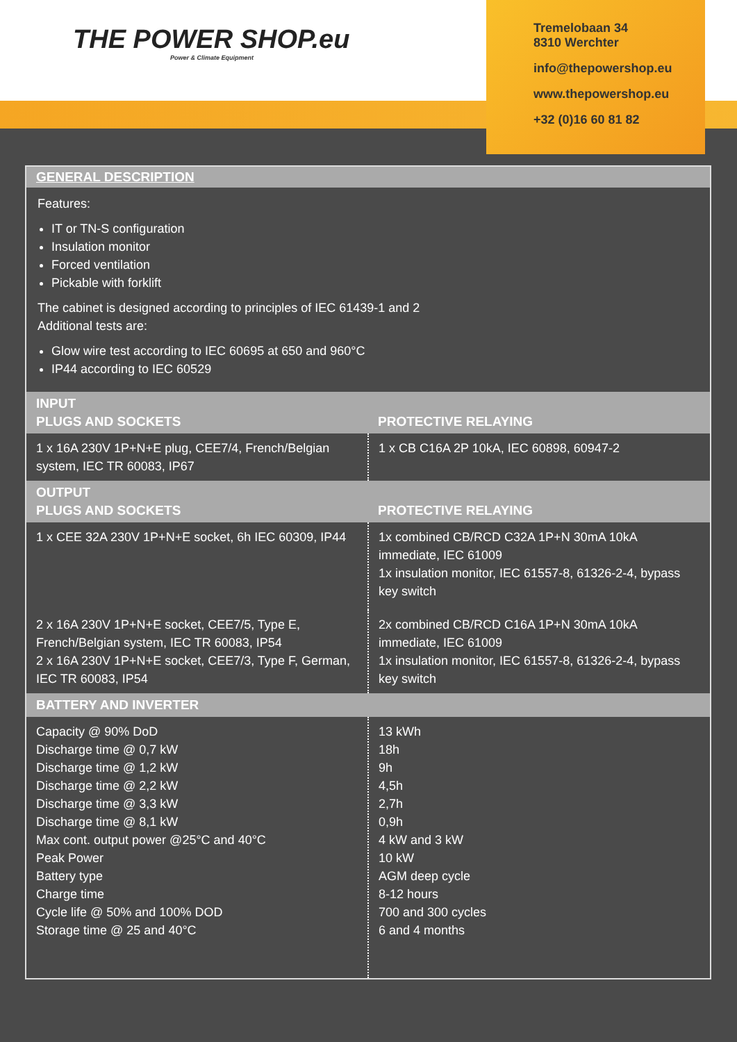THE POWER SHOP.eu
Power & Climate Equipment
Tremelobaan 34
8310 Werchter
info@thepowershop.eu
www.thepowershop.eu
+32 (0)16 60 81 82
GENERAL DESCRIPTION
Features:
IT or TN-S configuration
Insulation monitor
Forced ventilation
Pickable with forklift
The cabinet is designed according to principles of IEC 61439-1 and 2
Additional tests are:
Glow wire test according to IEC 60695 at 650 and 960°C
IP44 according to IEC 60529
| INPUT PLUGS AND SOCKETS | PROTECTIVE RELAYING |
| --- | --- |
| 1 x 16A 230V 1P+N+E plug, CEE7/4, French/Belgian system, IEC TR 60083, IP67 | 1 x CB C16A 2P 10kA, IEC 60898, 60947-2 |
| OUTPUT PLUGS AND SOCKETS | PROTECTIVE RELAYING |
| 1 x CEE 32A 230V 1P+N+E socket, 6h IEC 60309, IP44 | 1x combined CB/RCD C32A 1P+N 30mA 10kA immediate, IEC 61009 1x insulation monitor, IEC 61557-8, 61326-2-4, bypass key switch |
| 2 x 16A 230V 1P+N+E socket, CEE7/5, Type E, French/Belgian system, IEC TR 60083, IP54 2 x 16A 230V 1P+N+E socket, CEE7/3, Type F, German, IEC TR 60083, IP54 | 2x combined CB/RCD C16A 1P+N 30mA 10kA immediate, IEC 61009 1x insulation monitor, IEC 61557-8, 61326-2-4, bypass key switch |
| BATTERY AND INVERTER | |
| Capacity @ 90% DoD Discharge time @ 0,7 kW Discharge time @ 1,2 kW Discharge time @ 2,2 kW Discharge time @ 3,3 kW Discharge time @ 8,1 kW Max cont. output power @25°C and 40°C Peak Power Battery type Charge time Cycle life @ 50% and 100% DOD Storage time @ 25 and 40°C | 13 kWh 18h 9h 4,5h 2,7h 0,9h 4 kW and 3 kW 10 kW AGM deep cycle 8-12 hours 700 and 300 cycles 6 and 4 months |